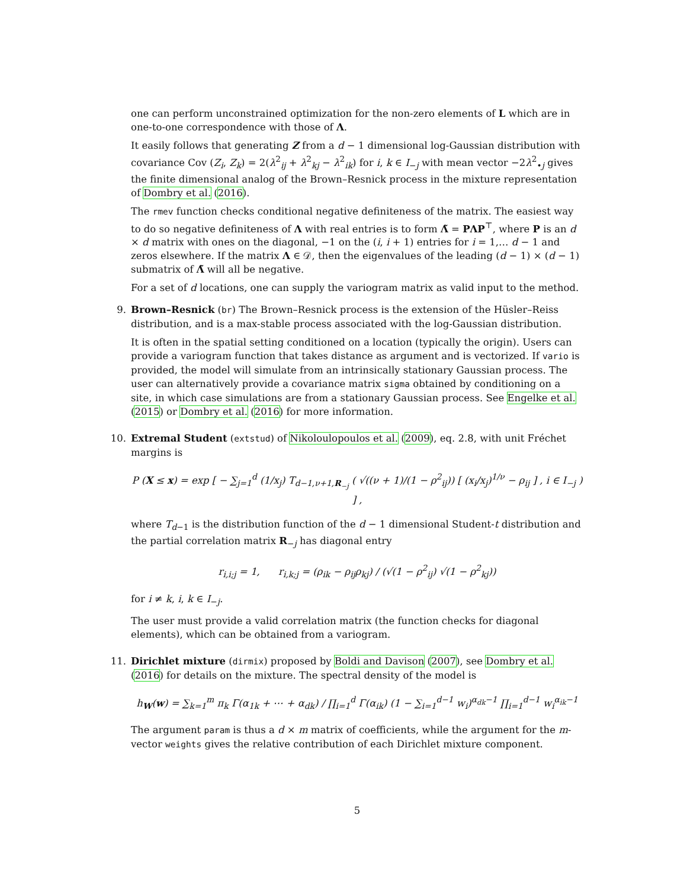one can perform unconstrained optimization for the non-zero elements of L which are in one-to-one correspondence with those of Λ.
It easily follows that generating Z from a d − 1 dimensional log-Gaussian distribution with covariance Cov (Z<sub>i</sub>, Z<sub>k</sub>) = 2(λ<sup>2</sup><sub>ij</sub> + λ<sup>2</sup><sub>kj</sub> − λ<sup>2</sup><sub>ik</sub>) for i, k ∈ I<sub>−j</sub> with mean vector −2λ<sup>2</sup><sub>•j</sub> gives the finite dimensional analog of the Brown–Resnick process in the mixture representation of Dombry et al. (2016).
The rmev function checks conditional negative definiteness of the matrix. The easiest way to do so negative definiteness of Λ with real entries is to form Λ̃ = PΛP<sup>⊤</sup>, where P is an d × d matrix with ones on the diagonal, −1 on the (i, i + 1) entries for i = 1,… d − 1 and zeros elsewhere. If the matrix Λ ∈ 𝒟, then the eigenvalues of the leading (d − 1) × (d − 1) submatrix of Λ̃ will all be negative.
For a set of d locations, one can supply the variogram matrix as valid input to the method.
9. Brown–Resnick (br) The Brown–Resnick process is the extension of the Hüsler–Reiss distribution, and is a max-stable process associated with the log-Gaussian distribution.
It is often in the spatial setting conditioned on a location (typically the origin). Users can provide a variogram function that takes distance as argument and is vectorized. If vario is provided, the model will simulate from an intrinsically stationary Gaussian process. The user can alternatively provide a covariance matrix sigma obtained by conditioning on a site, in which case simulations are from a stationary Gaussian process. See Engelke et al. (2015) or Dombry et al. (2016) for more information.
10. Extremal Student (extstud) of Nikoloulopoulos et al. (2009), eq. 2.8, with unit Fréchet margins is
P (X ≤ x) = exp [ − ∑<sub>j=1</sub><sup>d</sup> (1/x<sub>j</sub>) T<sub>d−1,ν+1,R<sub>−j</sub></sub> ( √((ν + 1)/(1 − ρ<sup>2</sup><sub>ij</sub>)) [ (x<sub>i</sub>/x<sub>j</sub>)<sup>1/ν</sup> − ρ<sub>ij</sub> ] , i ∈ I<sub>−j</sub> ) ] ,
where T<sub>d−1</sub> is the distribution function of the d − 1 dimensional Student-t distribution and the partial correlation matrix R<sub>−j</sub> has diagonal entry
r<sub>i,i;j</sub> = 1, r<sub>i,k;j</sub> = (ρ<sub>ik</sub> − ρ<sub>ij</sub>ρ<sub>kj</sub>) / (√(1 − ρ<sup>2</sup><sub>ij</sub>) √(1 − ρ<sup>2</sup><sub>kj</sub>))
for i ≠ k, i, k ∈ I<sub>−j</sub>.
The user must provide a valid correlation matrix (the function checks for diagonal elements), which can be obtained from a variogram.
11. Dirichlet mixture (dirmix) proposed by Boldi and Davison (2007), see Dombry et al. (2016) for details on the mixture. The spectral density of the model is
h<sub>W</sub>(w) = ∑<sub>k=1</sub><sup>m</sup> π<sub>k</sub> Γ(α<sub>1k</sub> + ⋯ + α<sub>dk</sub>) / ∏<sub>i=1</sub><sup>d</sup> Γ(α<sub>ik</sub>) (1 − ∑<sub>i=1</sub><sup>d−1</sup> w<sub>i</sub>)<sup>α<sub>dk</sub>−1</sup> ∏<sub>i=1</sub><sup>d−1</sup> w<sub>i</sub><sup>α<sub>ik</sub>−1</sup>
The argument param is thus a d × m matrix of coefficients, while the argument for the m-vector weights gives the relative contribution of each Dirichlet mixture component.
5